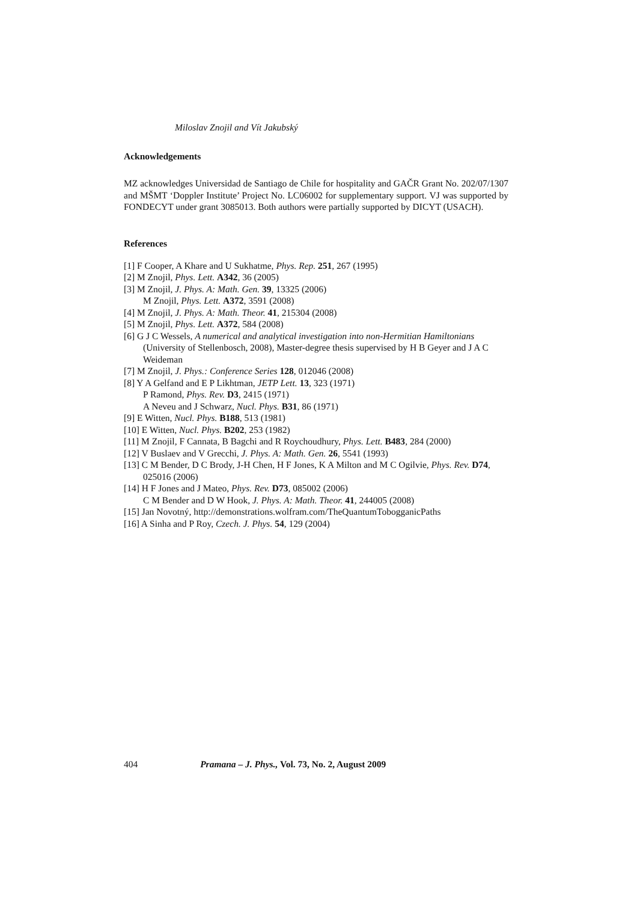Miloslav Znojil and Vít Jakubský
Acknowledgements
MZ acknowledges Universidad de Santiago de Chile for hospitality and GAČR Grant No. 202/07/1307 and MŠMT ‘Doppler Institute’ Project No. LC06002 for supplementary support. VJ was supported by FONDECYT under grant 3085013. Both authors were partially supported by DICYT (USACH).
References
[1] F Cooper, A Khare and U Sukhatme, Phys. Rep. 251, 267 (1995)
[2] M Znojil, Phys. Lett. A342, 36 (2005)
[3] M Znojil, J. Phys. A: Math. Gen. 39, 13325 (2006)
M Znojil, Phys. Lett. A372, 3591 (2008)
[4] M Znojil, J. Phys. A: Math. Theor. 41, 215304 (2008)
[5] M Znojil, Phys. Lett. A372, 584 (2008)
[6] G J C Wessels, A numerical and analytical investigation into non-Hermitian Hamiltonians (University of Stellenbosch, 2008), Master-degree thesis supervised by H B Geyer and J A C Weideman
[7] M Znojil, J. Phys.: Conference Series 128, 012046 (2008)
[8] Y A Gelfand and E P Likhtman, JETP Lett. 13, 323 (1971)
P Ramond, Phys. Rev. D3, 2415 (1971)
A Neveu and J Schwarz, Nucl. Phys. B31, 86 (1971)
[9] E Witten, Nucl. Phys. B188, 513 (1981)
[10] E Witten, Nucl. Phys. B202, 253 (1982)
[11] M Znojil, F Cannata, B Bagchi and R Roychoudhury, Phys. Lett. B483, 284 (2000)
[12] V Buslaev and V Grecchi, J. Phys. A: Math. Gen. 26, 5541 (1993)
[13] C M Bender, D C Brody, J-H Chen, H F Jones, K A Milton and M C Ogilvie, Phys. Rev. D74, 025016 (2006)
[14] H F Jones and J Mateo, Phys. Rev. D73, 085002 (2006)
C M Bender and D W Hook, J. Phys. A: Math. Theor. 41, 244005 (2008)
[15] Jan Novotný, http://demonstrations.wolfram.com/TheQuantumTobogganicPaths
[16] A Sinha and P Roy, Czech. J. Phys. 54, 129 (2004)
404 Pramana – J. Phys., Vol. 73, No. 2, August 2009